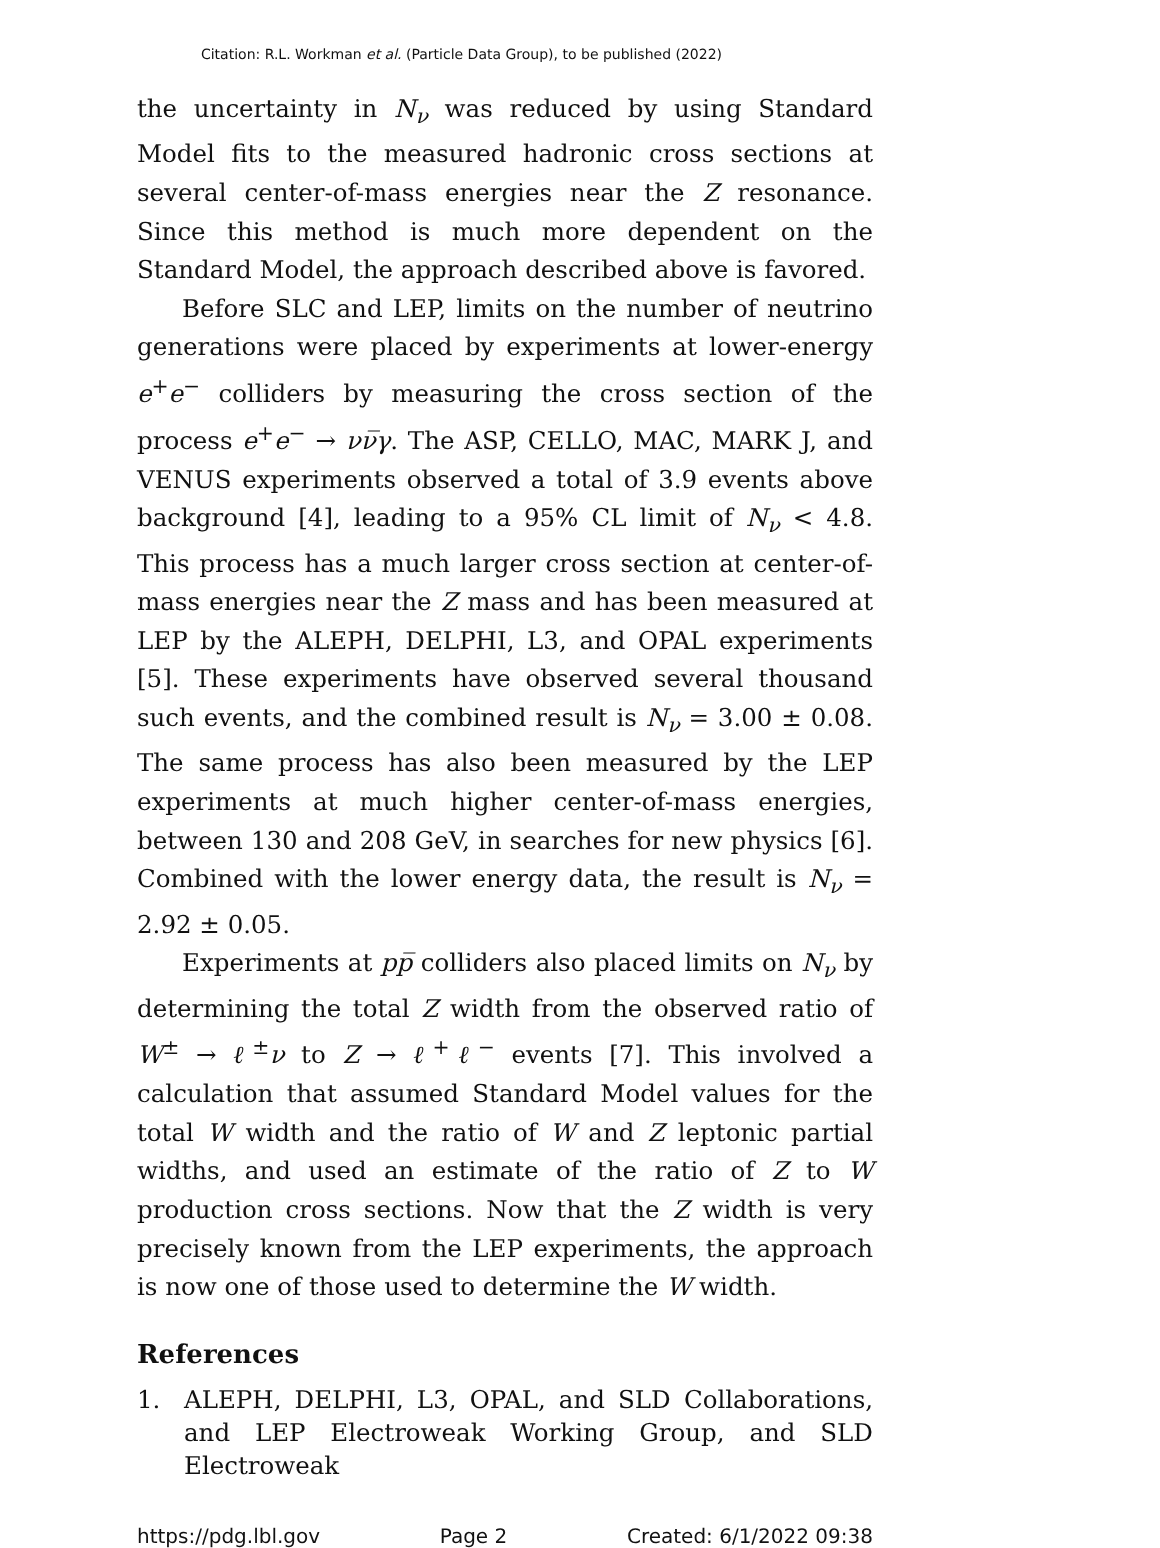Citation: R.L. Workman et al. (Particle Data Group), to be published (2022)
the uncertainty in N<sub>ν</sub> was reduced by using Standard Model fits to the measured hadronic cross sections at several center-of-mass energies near the Z resonance. Since this method is much more dependent on the Standard Model, the approach described above is favored.
Before SLC and LEP, limits on the number of neutrino generations were placed by experiments at lower-energy e<sup>+</sup>e<sup>−</sup> colliders by measuring the cross section of the process e<sup>+</sup>e<sup>−</sup> → νν̅γ. The ASP, CELLO, MAC, MARK J, and VENUS experiments observed a total of 3.9 events above background [4], leading to a 95% CL limit of N<sub>ν</sub> < 4.8. This process has a much larger cross section at center-of-mass energies near the Z mass and has been measured at LEP by the ALEPH, DELPHI, L3, and OPAL experiments [5]. These experiments have observed several thousand such events, and the combined result is N<sub>ν</sub> = 3.00 ± 0.08. The same process has also been measured by the LEP experiments at much higher center-of-mass energies, between 130 and 208 GeV, in searches for new physics [6]. Combined with the lower energy data, the result is N<sub>ν</sub> = 2.92 ± 0.05.
Experiments at pp̅ colliders also placed limits on N<sub>ν</sub> by determining the total Z width from the observed ratio of W<sup>±</sup> → ℓ<sup>±</sup>ν to Z → ℓ<sup>+</sup>ℓ<sup>−</sup> events [7]. This involved a calculation that assumed Standard Model values for the total W width and the ratio of W and Z leptonic partial widths, and used an estimate of the ratio of Z to W production cross sections. Now that the Z width is very precisely known from the LEP experiments, the approach is now one of those used to determine the W width.
References
1. ALEPH, DELPHI, L3, OPAL, and SLD Collaborations, and LEP Electroweak Working Group, and SLD Electroweak
https://pdg.lbl.gov Page 2 Created: 6/1/2022 09:38